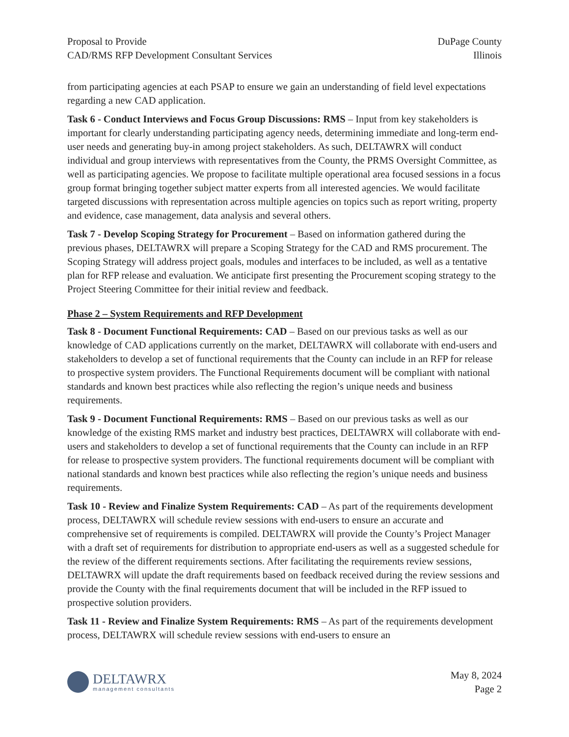Proposal to Provide
CAD/RMS RFP Development Consultant Services
DuPage County
Illinois
from participating agencies at each PSAP to ensure we gain an understanding of field level expectations regarding a new CAD application.
Task 6 - Conduct Interviews and Focus Group Discussions: RMS – Input from key stakeholders is important for clearly understanding participating agency needs, determining immediate and long-term end-user needs and generating buy-in among project stakeholders. As such, DELTAWRX will conduct individual and group interviews with representatives from the County, the PRMS Oversight Committee, as well as participating agencies. We propose to facilitate multiple operational area focused sessions in a focus group format bringing together subject matter experts from all interested agencies. We would facilitate targeted discussions with representation across multiple agencies on topics such as report writing, property and evidence, case management, data analysis and several others.
Task 7 - Develop Scoping Strategy for Procurement – Based on information gathered during the previous phases, DELTAWRX will prepare a Scoping Strategy for the CAD and RMS procurement. The Scoping Strategy will address project goals, modules and interfaces to be included, as well as a tentative plan for RFP release and evaluation. We anticipate first presenting the Procurement scoping strategy to the Project Steering Committee for their initial review and feedback.
Phase 2 – System Requirements and RFP Development
Task 8 - Document Functional Requirements: CAD – Based on our previous tasks as well as our knowledge of CAD applications currently on the market, DELTAWRX will collaborate with end-users and stakeholders to develop a set of functional requirements that the County can include in an RFP for release to prospective system providers. The Functional Requirements document will be compliant with national standards and known best practices while also reflecting the region’s unique needs and business requirements.
Task 9 - Document Functional Requirements: RMS – Based on our previous tasks as well as our knowledge of the existing RMS market and industry best practices, DELTAWRX will collaborate with end-users and stakeholders to develop a set of functional requirements that the County can include in an RFP for release to prospective system providers. The functional requirements document will be compliant with national standards and known best practices while also reflecting the region’s unique needs and business requirements.
Task 10 - Review and Finalize System Requirements: CAD – As part of the requirements development process, DELTAWRX will schedule review sessions with end-users to ensure an accurate and comprehensive set of requirements is compiled. DELTAWRX will provide the County’s Project Manager with a draft set of requirements for distribution to appropriate end-users as well as a suggested schedule for the review of the different requirements sections. After facilitating the requirements review sessions, DELTAWRX will update the draft requirements based on feedback received during the review sessions and provide the County with the final requirements document that will be included in the RFP issued to prospective solution providers.
Task 11 - Review and Finalize System Requirements: RMS – As part of the requirements development process, DELTAWRX will schedule review sessions with end-users to ensure an
DELTAWRX
management consultants
May 8, 2024
Page 2